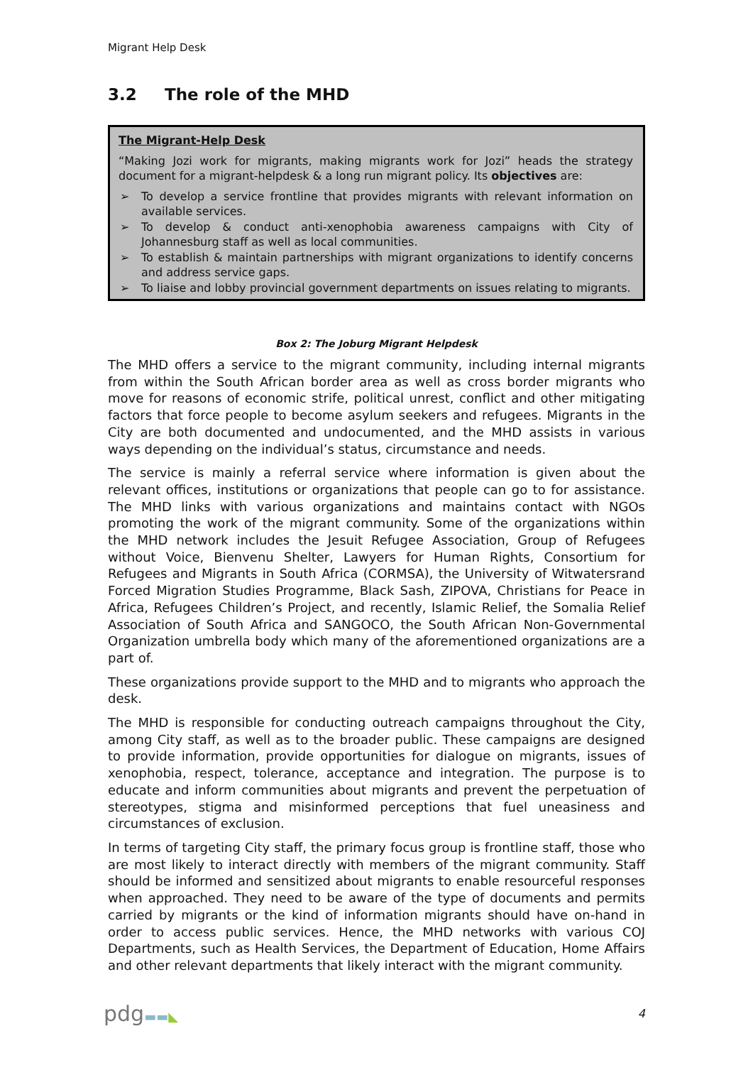Migrant Help Desk
3.2 The role of the MHD
The Migrant-Help Desk
“Making Jozi work for migrants, making migrants work for Jozi” heads the strategy document for a migrant-helpdesk & a long run migrant policy. Its objectives are:
➢ To develop a service frontline that provides migrants with relevant information on available services.
➢ To develop & conduct anti-xenophobia awareness campaigns with City of Johannesburg staff as well as local communities.
➢ To establish & maintain partnerships with migrant organizations to identify concerns and address service gaps.
➢ To liaise and lobby provincial government departments on issues relating to migrants.
Box 2: The Joburg Migrant Helpdesk
The MHD offers a service to the migrant community, including internal migrants from within the South African border area as well as cross border migrants who move for reasons of economic strife, political unrest, conflict and other mitigating factors that force people to become asylum seekers and refugees. Migrants in the City are both documented and undocumented, and the MHD assists in various ways depending on the individual’s status, circumstance and needs.
The service is mainly a referral service where information is given about the relevant offices, institutions or organizations that people can go to for assistance. The MHD links with various organizations and maintains contact with NGOs promoting the work of the migrant community. Some of the organizations within the MHD network includes the Jesuit Refugee Association, Group of Refugees without Voice, Bienvenu Shelter, Lawyers for Human Rights, Consortium for Refugees and Migrants in South Africa (CORMSA), the University of Witwatersrand Forced Migration Studies Programme, Black Sash, ZIPOVA, Christians for Peace in Africa, Refugees Children’s Project, and recently, Islamic Relief, the Somalia Relief Association of South Africa and SANGOCO, the South African Non-Governmental Organization umbrella body which many of the aforementioned organizations are a part of.
These organizations provide support to the MHD and to migrants who approach the desk.
The MHD is responsible for conducting outreach campaigns throughout the City, among City staff, as well as to the broader public. These campaigns are designed to provide information, provide opportunities for dialogue on migrants, issues of xenophobia, respect, tolerance, acceptance and integration. The purpose is to educate and inform communities about migrants and prevent the perpetuation of stereotypes, stigma and misinformed perceptions that fuel uneasiness and circumstances of exclusion.
In terms of targeting City staff, the primary focus group is frontline staff, those who are most likely to interact directly with members of the migrant community. Staff should be informed and sensitized about migrants to enable resourceful responses when approached. They need to be aware of the type of documents and permits carried by migrants or the kind of information migrants should have on-hand in order to access public services. Hence, the MHD networks with various COJ Departments, such as Health Services, the Department of Education, Home Affairs and other relevant departments that likely interact with the migrant community.
pdg▬▬◣ 4